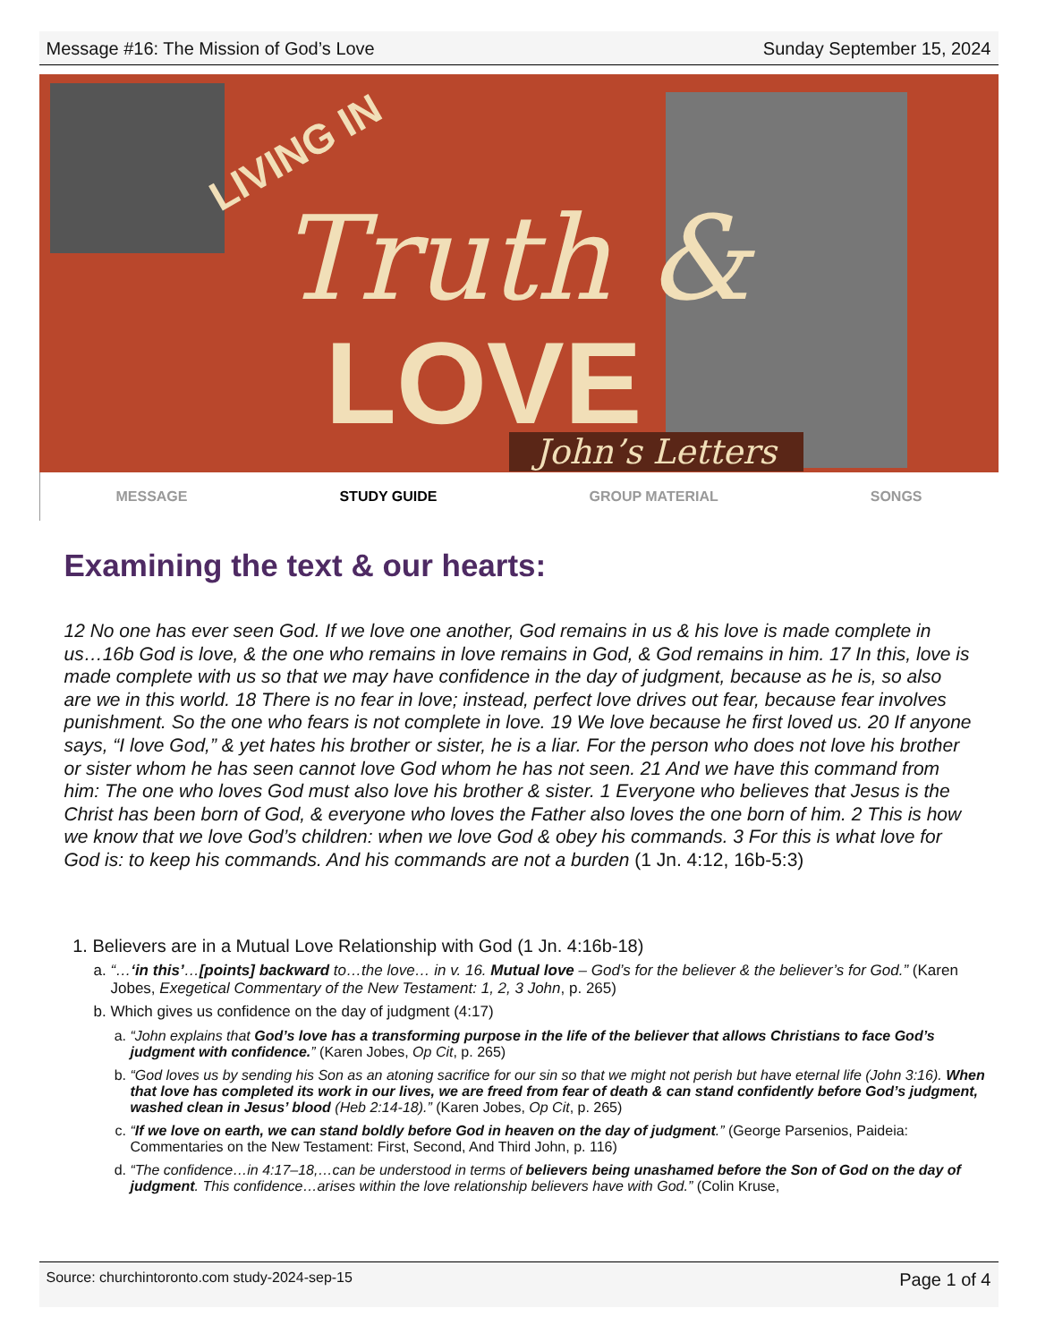Message #16: The Mission of God’s Love Sunday September 15, 2024
LIVING IN
Truth &
LOVE John’s Letters
MESSAGE STUDY GUIDE GROUP MATERIAL SONGS
Examining the text & our hearts:
12 No one has ever seen God. If we love one another, God remains in us & his love is made complete in us…16b God is love, & the one who remains in love remains in God, & God remains in him. 17 In this, love is made complete with us so that we may have confidence in the day of judgment, because as he is, so also are we in this world. 18 There is no fear in love; instead, perfect love drives out fear, because fear involves punishment. So the one who fears is not complete in love. 19 We love because he first loved us. 20 If anyone says, “I love God,” & yet hates his brother or sister, he is a liar. For the person who does not love his brother or sister whom he has seen cannot love God whom he has not seen. 21 And we have this command from him: The one who loves God must also love his brother & sister. 1 Everyone who believes that Jesus is the Christ has been born of God, & everyone who loves the Father also loves the one born of him. 2 This is how we know that we love God’s children: when we love God & obey his commands. 3 For this is what love for God is: to keep his commands. And his commands are not a burden (1 Jn. 4:12, 16b-5:3)
1. Believers are in a Mutual Love Relationship with God (1 Jn. 4:16b-18)
a. “…‘in this’…[points] backward to…the love… in v. 16. Mutual love – God’s for the believer & the believer’s for God.” (Karen Jobes, Exegetical Commentary of the New Testament: 1, 2, 3 John, p. 265)
b. Which gives us confidence on the day of judgment (4:17)
a. “John explains that God’s love has a transforming purpose in the life of the believer that allows Christians to face God’s judgment with confidence.” (Karen Jobes, Op Cit, p. 265)
b. “God loves us by sending his Son as an atoning sacrifice for our sin so that we might not perish but have eternal life (John 3:16). When that love has completed its work in our lives, we are freed from fear of death & can stand confidently before God’s judgment, washed clean in Jesus’ blood (Heb 2:14-18).” (Karen Jobes, Op Cit, p. 265)
c. “If we love on earth, we can stand boldly before God in heaven on the day of judgment.” (George Parsenios, Paideia: Commentaries on the New Testament: First, Second, And Third John, p. 116)
d. “The confidence…in 4:17–18,…can be understood in terms of believers being unashamed before the Son of God on the day of judgment. This confidence…arises within the love relationship believers have with God.” (Colin Kruse,
Source: churchintoronto.com study-2024-sep-15 Page 1 of 4